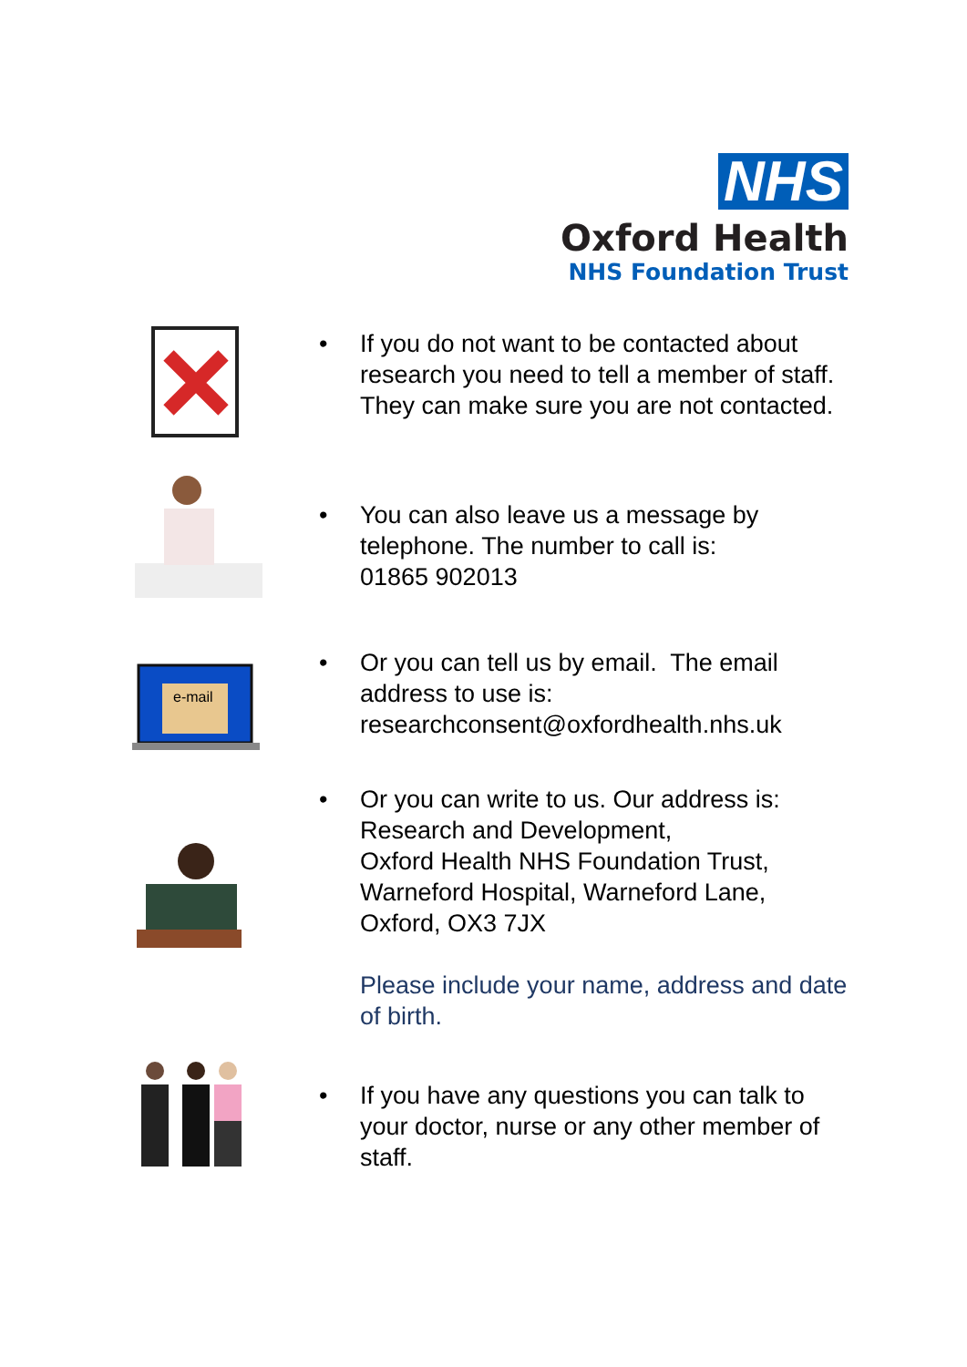NHS
Oxford Health
NHS Foundation Trust
• If you do not want to be contacted about research you need to tell a member of staff. They can make sure you are not contacted.
• You can also leave us a message by telephone. The number to call is:
01865 902013
e-mail
• Or you can tell us by email. The email address to use is:
researchconsent@oxfordhealth.nhs.uk
• Or you can write to us. Our address is:
Research and Development,
Oxford Health NHS Foundation Trust,
Warneford Hospital, Warneford Lane,
Oxford, OX3 7JX
Please include your name, address and date of birth.
• If you have any questions you can talk to your doctor, nurse or any other member of staff.